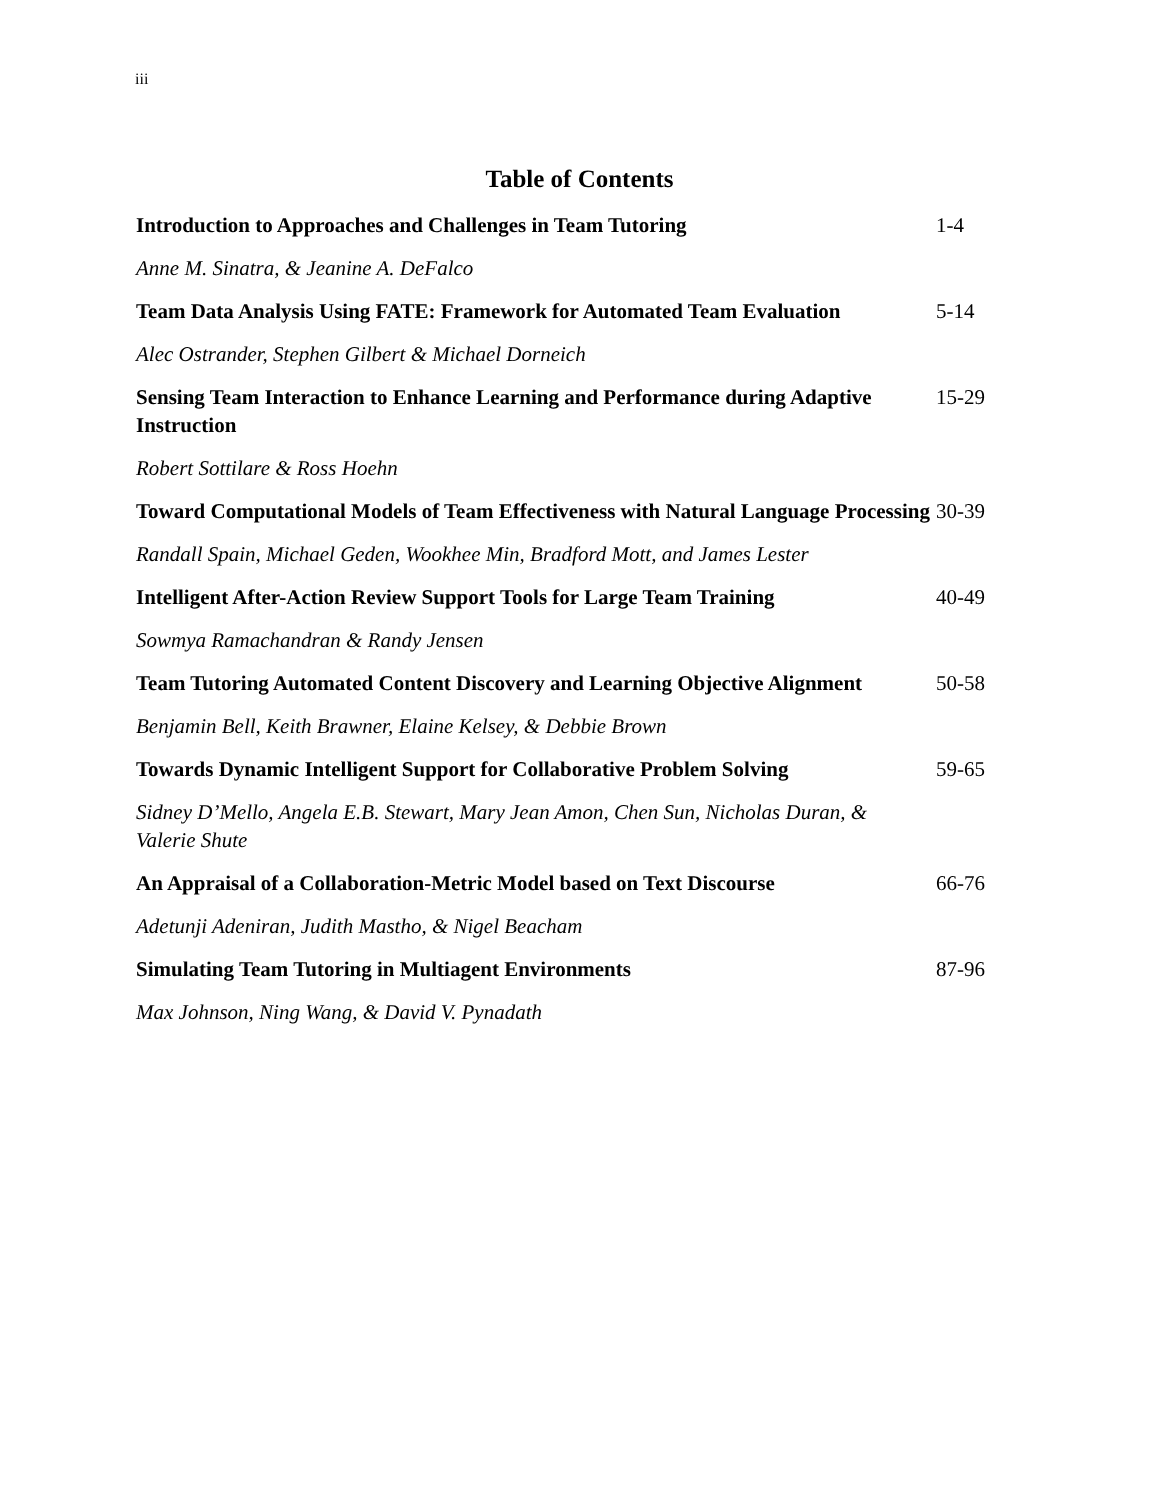iii
Table of Contents
Introduction to Approaches and Challenges in Team Tutoring 1-4
Anne M. Sinatra, & Jeanine A. DeFalco
Team Data Analysis Using FATE: Framework for Automated Team Evaluation
5-14
Alec Ostrander, Stephen Gilbert & Michael Dorneich
Sensing Team Interaction to Enhance Learning and Performance during Adaptive Instruction
15-29
Robert Sottilare & Ross Hoehn
Toward Computational Models of Team Effectiveness with Natural Language Processing
30-39
Randall Spain, Michael Geden, Wookhee Min, Bradford Mott, and James Lester
Intelligent After-Action Review Support Tools for Large Team Training
40-49
Sowmya Ramachandran & Randy Jensen
Team Tutoring Automated Content Discovery and Learning Objective Alignment
50-58
Benjamin Bell, Keith Brawner, Elaine Kelsey, & Debbie Brown
Towards Dynamic Intelligent Support for Collaborative Problem Solving
59-65
Sidney D’Mello, Angela E.B. Stewart, Mary Jean Amon, Chen Sun, Nicholas Duran, & Valerie Shute
An Appraisal of a Collaboration-Metric Model based on Text Discourse
66-76
Adetunji Adeniran, Judith Mastho, & Nigel Beacham
Simulating Team Tutoring in Multiagent Environments 87-96
Max Johnson, Ning Wang, & David V. Pynadath